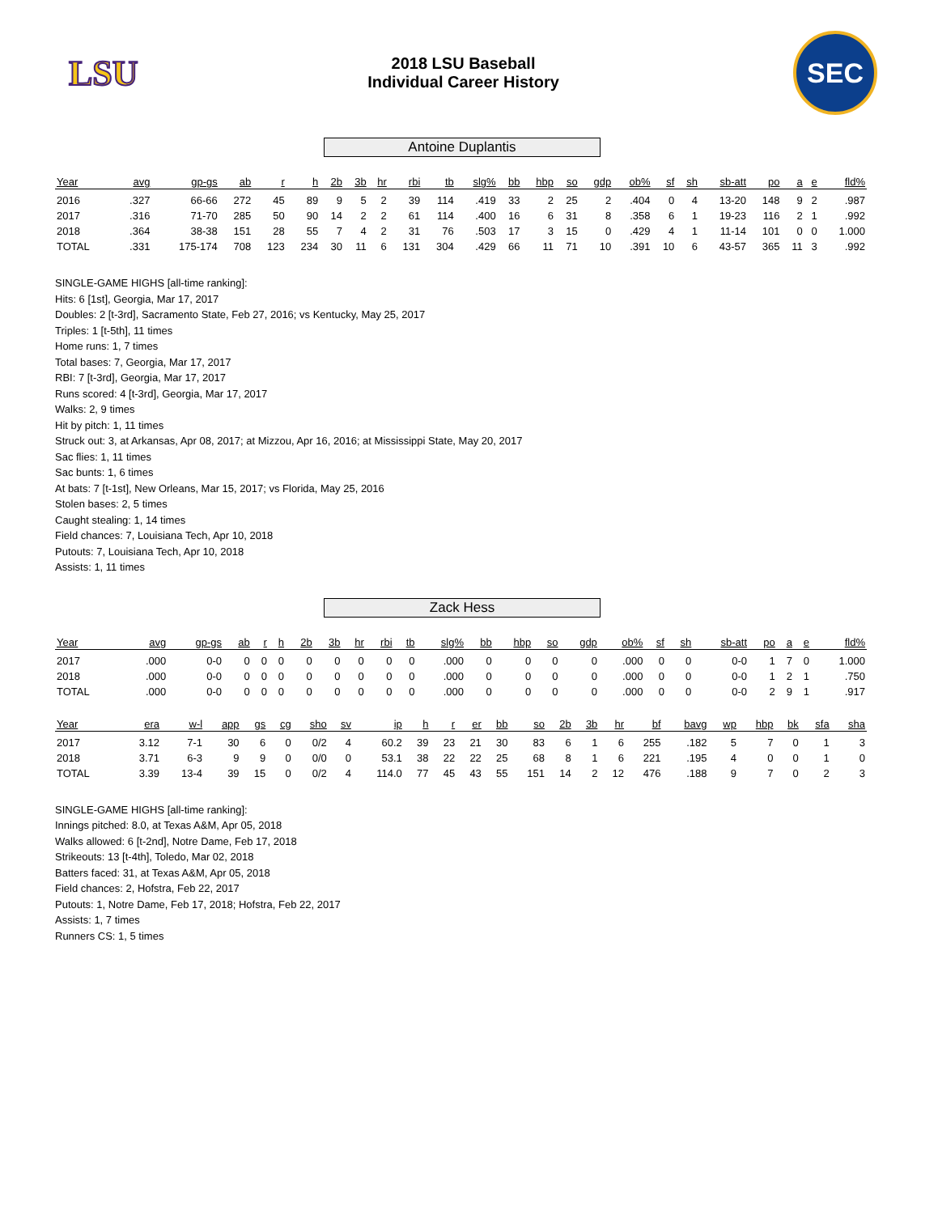LSU
2018 LSU Baseball
Individual Career History
SEC
Antoine Duplantis
| Year | avg | gp-gs | ab | r | h | 2b | 3b | hr | rbi | tb | slg% | bb | hbp | so | gdp | ob% | sf | sh | sb-att | po | a | e | fld% |
| --- | --- | --- | --- | --- | --- | --- | --- | --- | --- | --- | --- | --- | --- | --- | --- | --- | --- | --- | --- | --- | --- | --- | --- |
| 2016 | .327 | 66-66 | 272 | 45 | 89 | 9 | 5 | 2 | 39 | 114 | .419 | 33 | 2 | 25 | 2 | .404 | 0 | 4 | 13-20 | 148 | 9 | 2 | .987 |
| 2017 | .316 | 71-70 | 285 | 50 | 90 | 14 | 2 | 2 | 61 | 114 | .400 | 16 | 6 | 31 | 8 | .358 | 6 | 1 | 19-23 | 116 | 2 | 1 | .992 |
| 2018 | .364 | 38-38 | 151 | 28 | 55 | 7 | 4 | 2 | 31 | 76 | .503 | 17 | 3 | 15 | 0 | .429 | 4 | 1 | 11-14 | 101 | 0 | 0 | 1.000 |
| TOTAL | .331 | 175-174 | 708 | 123 | 234 | 30 | 11 | 6 | 131 | 304 | .429 | 66 | 11 | 71 | 10 | .391 | 10 | 6 | 43-57 | 365 | 11 | 3 | .992 |
SINGLE-GAME HIGHS [all-time ranking]:
Hits: 6 [1st], Georgia, Mar 17, 2017
Doubles: 2 [t-3rd], Sacramento State, Feb 27, 2016; vs Kentucky, May 25, 2017
Triples: 1 [t-5th], 11 times
Home runs: 1, 7 times
Total bases: 7, Georgia, Mar 17, 2017
RBI: 7 [t-3rd], Georgia, Mar 17, 2017
Runs scored: 4 [t-3rd], Georgia, Mar 17, 2017
Walks: 2, 9 times
Hit by pitch: 1, 11 times
Struck out: 3, at Arkansas, Apr 08, 2017; at Mizzou, Apr 16, 2016; at Mississippi State, May 20, 2017
Sac flies: 1, 11 times
Sac bunts: 1, 6 times
At bats: 7 [t-1st], New Orleans, Mar 15, 2017; vs Florida, May 25, 2016
Stolen bases: 2, 5 times
Caught stealing: 1, 14 times
Field chances: 7, Louisiana Tech, Apr 10, 2018
Putouts: 7, Louisiana Tech, Apr 10, 2018
Assists: 1, 11 times
Zack Hess
| Year | avg | gp-gs | ab | r | h | 2b | 3b | hr | rbi | tb | slg% | bb | hbp | so | gdp | ob% | sf | sh | sb-att | po | a | e | fld% |
| --- | --- | --- | --- | --- | --- | --- | --- | --- | --- | --- | --- | --- | --- | --- | --- | --- | --- | --- | --- | --- | --- | --- | --- |
| 2017 | .000 | 0-0 | 0 | 0 | 0 | 0 | 0 | 0 | 0 | 0 | .000 | 0 | 0 | 0 | 0 | .000 | 0 | 0 | 0-0 | 1 | 7 | 0 | 1.000 |
| 2018 | .000 | 0-0 | 0 | 0 | 0 | 0 | 0 | 0 | 0 | 0 | .000 | 0 | 0 | 0 | 0 | .000 | 0 | 0 | 0-0 | 1 | 2 | 1 | .750 |
| TOTAL | .000 | 0-0 | 0 | 0 | 0 | 0 | 0 | 0 | 0 | 0 | .000 | 0 | 0 | 0 | 0 | .000 | 0 | 0 | 0-0 | 2 | 9 | 1 | .917 |
| Year | era | w-l | app | gs | cg | sho | sv | ip | h | r | er | bb | so | 2b | 3b | hr | bf | bavg | wp | hbp | bk | sfa | sha |
| --- | --- | --- | --- | --- | --- | --- | --- | --- | --- | --- | --- | --- | --- | --- | --- | --- | --- | --- | --- | --- | --- | --- | --- |
| 2017 | 3.12 | 7-1 | 30 | 6 | 0 | 0/2 | 4 | 60.2 | 39 | 23 | 21 | 30 | 83 | 6 | 1 | 6 | 255 | .182 | 5 | 7 | 0 | 1 | 3 |
| 2018 | 3.71 | 6-3 | 9 | 9 | 0 | 0/0 | 0 | 53.1 | 38 | 22 | 22 | 25 | 68 | 8 | 1 | 6 | 221 | .195 | 4 | 0 | 0 | 1 | 0 |
| TOTAL | 3.39 | 13-4 | 39 | 15 | 0 | 0/2 | 4 | 114.0 | 77 | 45 | 43 | 55 | 151 | 14 | 2 | 12 | 476 | .188 | 9 | 7 | 0 | 2 | 3 |
SINGLE-GAME HIGHS [all-time ranking]:
Innings pitched: 8.0, at Texas A&M, Apr 05, 2018
Walks allowed: 6 [t-2nd], Notre Dame, Feb 17, 2018
Strikeouts: 13 [t-4th], Toledo, Mar 02, 2018
Batters faced: 31, at Texas A&M, Apr 05, 2018
Field chances: 2, Hofstra, Feb 22, 2017
Putouts: 1, Notre Dame, Feb 17, 2018; Hofstra, Feb 22, 2017
Assists: 1, 7 times
Runners CS: 1, 5 times